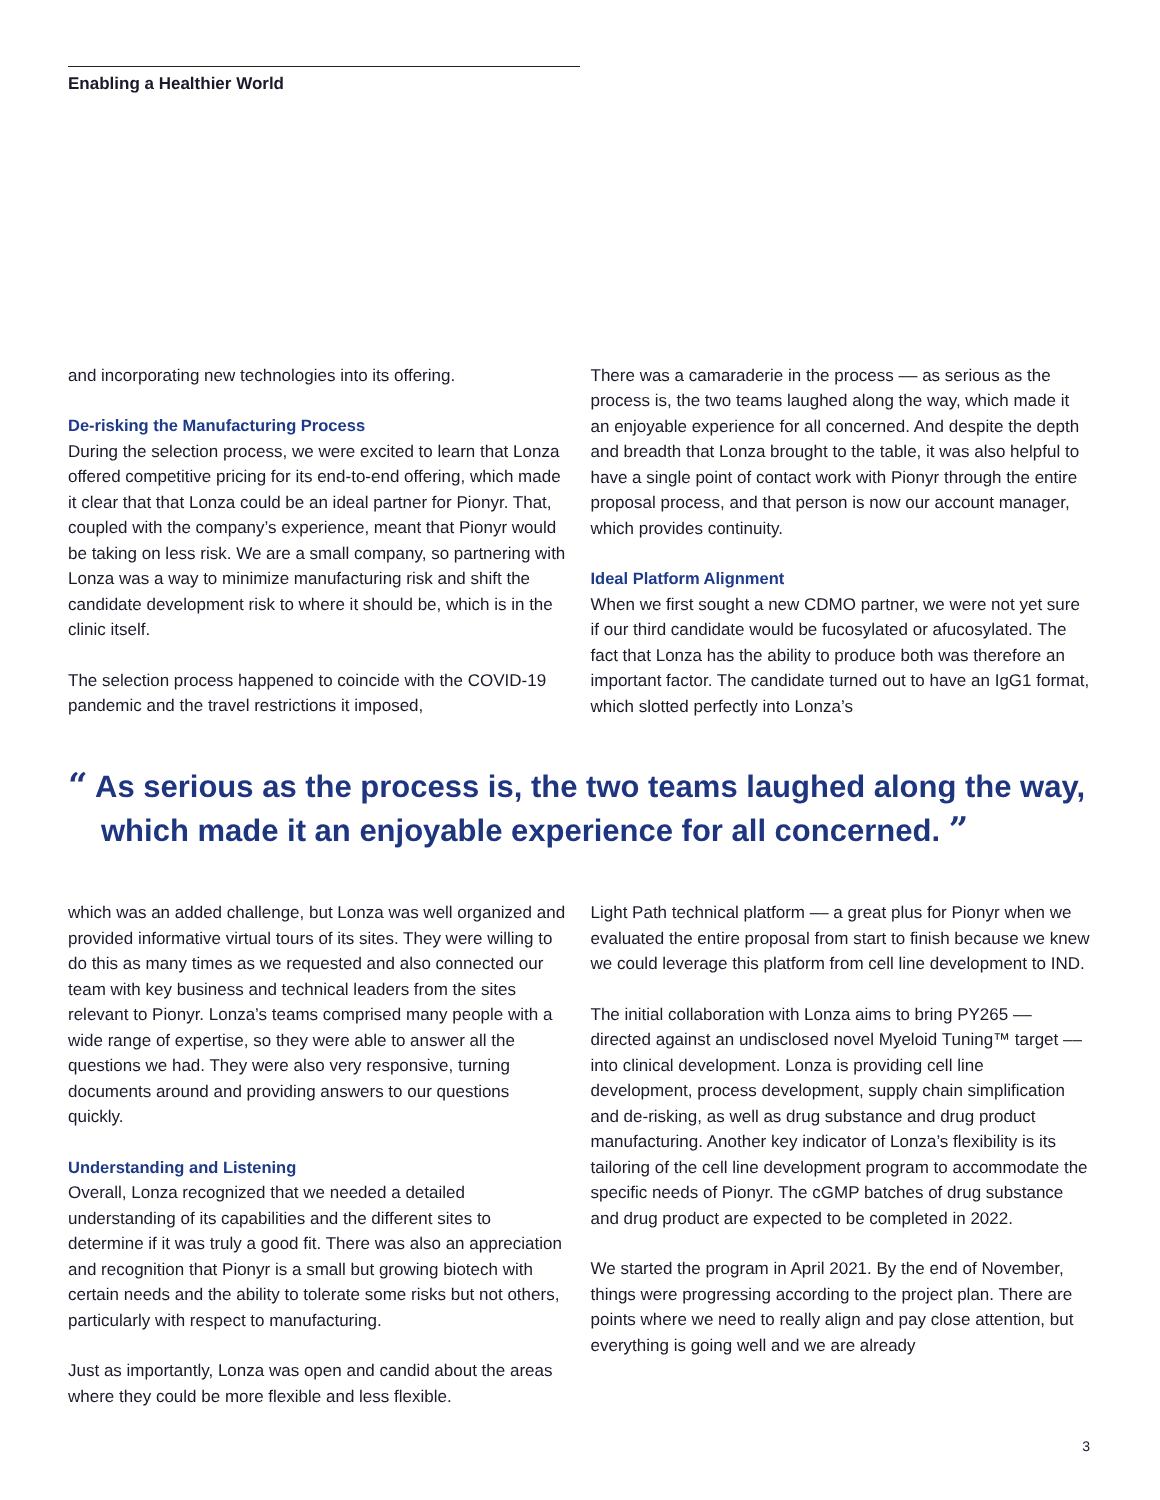Enabling a Healthier World
and incorporating new technologies into its offering.
De-risking the Manufacturing Process
During the selection process, we were excited to learn that Lonza offered competitive pricing for its end-to-end offering, which made it clear that that Lonza could be an ideal partner for Pionyr. That, coupled with the company’s experience, meant that Pionyr would be taking on less risk. We are a small company, so partnering with Lonza was a way to minimize manufacturing risk and shift the candidate development risk to where it should be, which is in the clinic itself.
The selection process happened to coincide with the COVID-19 pandemic and the travel restrictions it imposed,
There was a camaraderie in the process –– as serious as the process is, the two teams laughed along the way, which made it an enjoyable experience for all concerned. And despite the depth and breadth that Lonza brought to the table, it was also helpful to have a single point of contact work with Pionyr through the entire proposal process, and that person is now our account manager, which provides continuity.
Ideal Platform Alignment
When we first sought a new CDMO partner, we were not yet sure if our third candidate would be fucosylated or afucosylated. The fact that Lonza has the ability to produce both was therefore an important factor. The candidate turned out to have an IgG1 format, which slotted perfectly into Lonza’s
“ As serious as the process is, the two teams laughed along the way, which made it an enjoyable experience for all concerned. ”
which was an added challenge, but Lonza was well organized and provided informative virtual tours of its sites. They were willing to do this as many times as we requested and also connected our team with key business and technical leaders from the sites relevant to Pionyr. Lonza’s teams comprised many people with a wide range of expertise, so they were able to answer all the questions we had. They were also very responsive, turning documents around and providing answers to our questions quickly.
Understanding and Listening
Overall, Lonza recognized that we needed a detailed understanding of its capabilities and the different sites to determine if it was truly a good fit. There was also an appreciation and recognition that Pionyr is a small but growing biotech with certain needs and the ability to tolerate some risks but not others, particularly with respect to manufacturing.
Just as importantly, Lonza was open and candid about the areas where they could be more flexible and less flexible.
Light Path technical platform –– a great plus for Pionyr when we evaluated the entire proposal from start to finish because we knew we could leverage this platform from cell line development to IND.
The initial collaboration with Lonza aims to bring PY265 –– directed against an undisclosed novel Myeloid Tuning™ target –– into clinical development. Lonza is providing cell line development, process development, supply chain simplification and de-risking, as well as drug substance and drug product manufacturing. Another key indicator of Lonza’s flexibility is its tailoring of the cell line development program to accommodate the specific needs of Pionyr. The cGMP batches of drug substance and drug product are expected to be completed in 2022.
We started the program in April 2021. By the end of November, things were progressing according to the project plan. There are points where we need to really align and pay close attention, but everything is going well and we are already
3